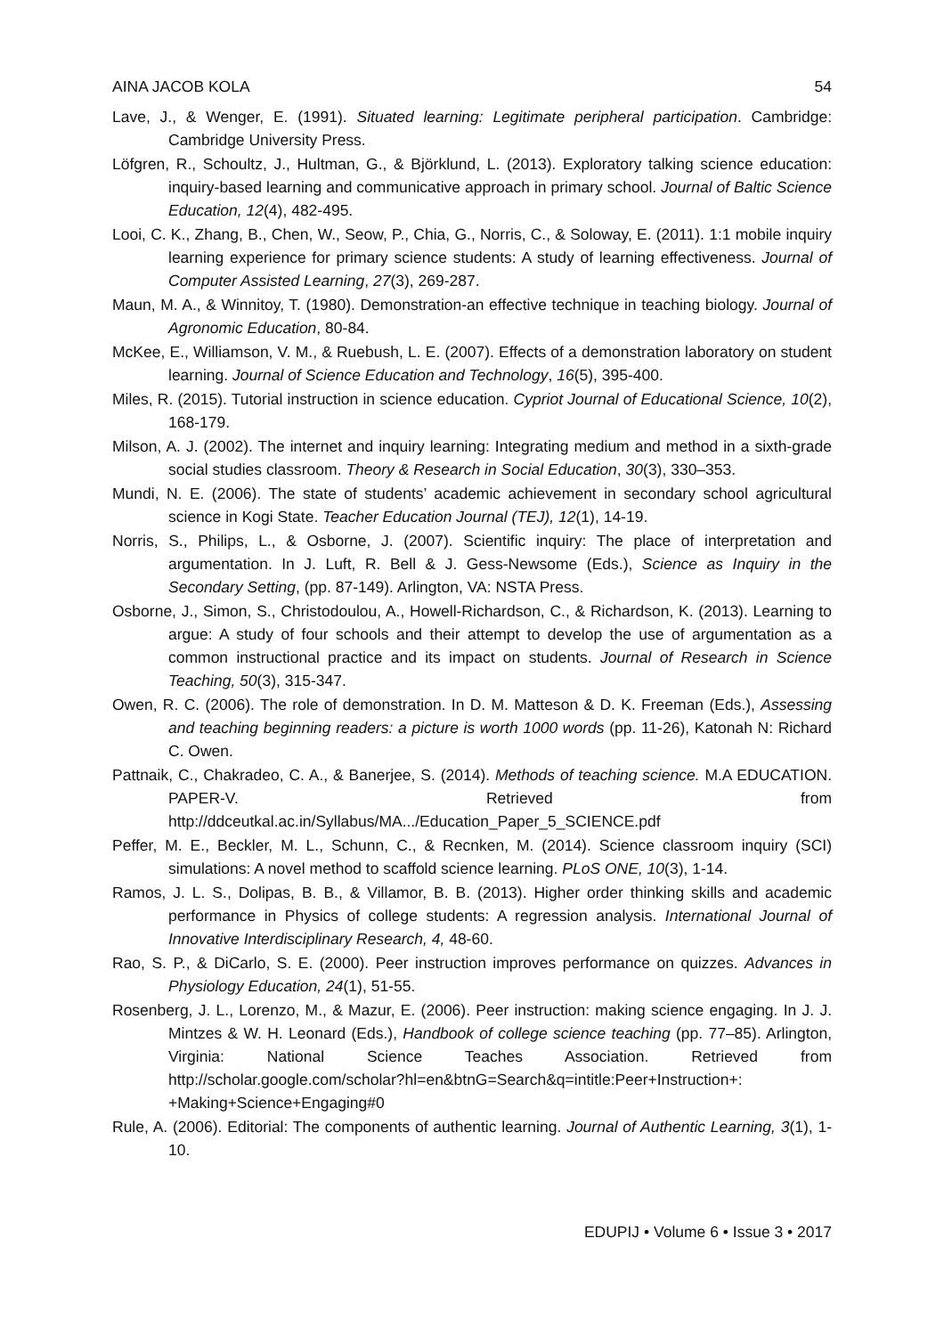AINA JACOB KOLA 54
Lave, J., & Wenger, E. (1991). Situated learning: Legitimate peripheral participation. Cambridge: Cambridge University Press.
Löfgren, R., Schoultz, J., Hultman, G., & Björklund, L. (2013). Exploratory talking science education: inquiry-based learning and communicative approach in primary school. Journal of Baltic Science Education, 12(4), 482-495.
Looi, C. K., Zhang, B., Chen, W., Seow, P., Chia, G., Norris, C., & Soloway, E. (2011). 1:1 mobile inquiry learning experience for primary science students: A study of learning effectiveness. Journal of Computer Assisted Learning, 27(3), 269-287.
Maun, M. A., & Winnitoy, T. (1980). Demonstration-an effective technique in teaching biology. Journal of Agronomic Education, 80-84.
McKee, E., Williamson, V. M., & Ruebush, L. E. (2007). Effects of a demonstration laboratory on student learning. Journal of Science Education and Technology, 16(5), 395-400.
Miles, R. (2015). Tutorial instruction in science education. Cypriot Journal of Educational Science, 10(2), 168-179.
Milson, A. J. (2002). The internet and inquiry learning: Integrating medium and method in a sixth-grade social studies classroom. Theory & Research in Social Education, 30(3), 330–353.
Mundi, N. E. (2006). The state of students’ academic achievement in secondary school agricultural science in Kogi State. Teacher Education Journal (TEJ), 12(1), 14-19.
Norris, S., Philips, L., & Osborne, J. (2007). Scientific inquiry: The place of interpretation and argumentation. In J. Luft, R. Bell & J. Gess-Newsome (Eds.), Science as Inquiry in the Secondary Setting, (pp. 87-149). Arlington, VA: NSTA Press.
Osborne, J., Simon, S., Christodoulou, A., Howell-Richardson, C., & Richardson, K. (2013). Learning to argue: A study of four schools and their attempt to develop the use of argumentation as a common instructional practice and its impact on students. Journal of Research in Science Teaching, 50(3), 315-347.
Owen, R. C. (2006). The role of demonstration. In D. M. Matteson & D. K. Freeman (Eds.), Assessing and teaching beginning readers: a picture is worth 1000 words (pp. 11-26), Katonah N: Richard C. Owen.
Pattnaik, C., Chakradeo, C. A., & Banerjee, S. (2014). Methods of teaching science. M.A EDUCATION. PAPER-V. Retrieved from http://ddceutkal.ac.in/Syllabus/MA.../Education_Paper_5_SCIENCE.pdf
Peffer, M. E., Beckler, M. L., Schunn, C., & Recnken, M. (2014). Science classroom inquiry (SCI) simulations: A novel method to scaffold science learning. PLoS ONE, 10(3), 1-14.
Ramos, J. L. S., Dolipas, B. B., & Villamor, B. B. (2013). Higher order thinking skills and academic performance in Physics of college students: A regression analysis. International Journal of Innovative Interdisciplinary Research, 4, 48-60.
Rao, S. P., & DiCarlo, S. E. (2000). Peer instruction improves performance on quizzes. Advances in Physiology Education, 24(1), 51-55.
Rosenberg, J. L., Lorenzo, M., & Mazur, E. (2006). Peer instruction: making science engaging. In J. J. Mintzes & W. H. Leonard (Eds.), Handbook of college science teaching (pp. 77–85). Arlington, Virginia: National Science Teaches Association. Retrieved from http://scholar.google.com/scholar?hl=en&btnG=Search&q=intitle:Peer+Instruction+: +Making+Science+Engaging#0
Rule, A. (2006). Editorial: The components of authentic learning. Journal of Authentic Learning, 3(1), 1-10.
EDUPIJ • Volume 6 • Issue 3 • 2017